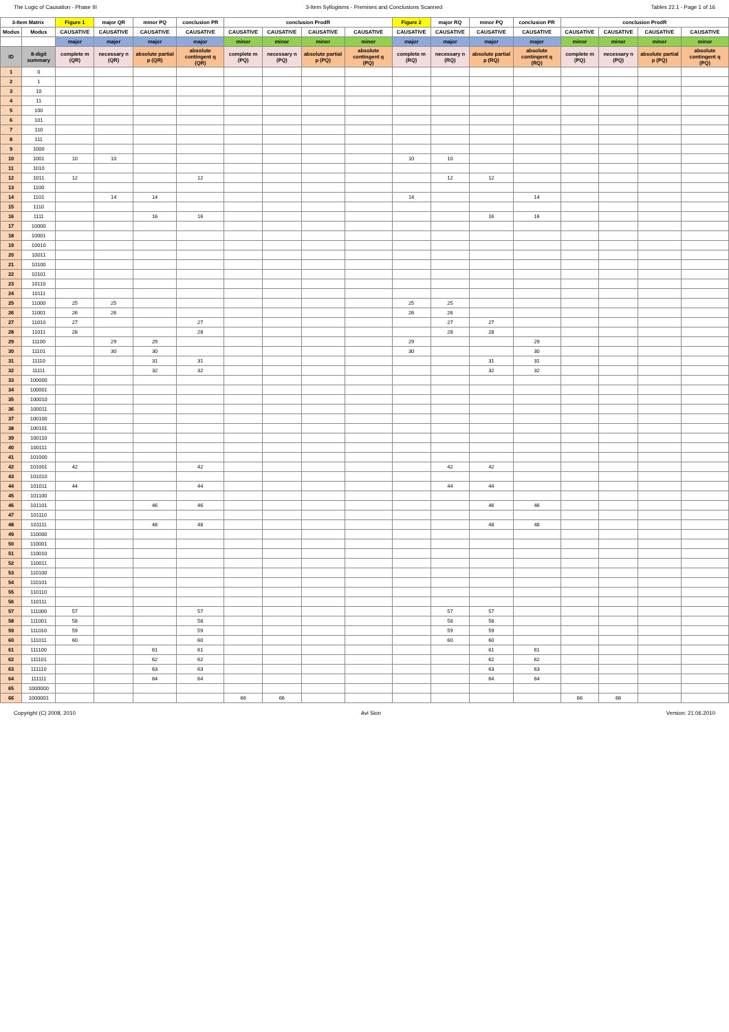The Logic of Causation - Phase III 3-Item Syllogisms - Premises and Conclusions Scanned Tables 22.1 - Page 1 of 16
| 3-Item Matrix | | Figure 1 | major QR | minor PQ | conclusion PR | conclusion ProdR | | | | Figure 2 | major RQ | minor PQ | conclusion PR | conclusion ProdR | | | |
| --- | --- | --- | --- | --- | --- | --- | --- | --- | --- | --- | --- | --- | --- | --- | --- | --- | --- |
| Modus | Modus | CAUSATIVE | CAUSATIVE | CAUSATIVE | CAUSATIVE | CAUSATIVE | CAUSATIVE | CAUSATIVE | CAUSATIVE | CAUSATIVE | CAUSATIVE | CAUSATIVE | CAUSATIVE | CAUSATIVE | CAUSATIVE | CAUSATIVE | CAUSATIVE |
| | | major | major | major | major | minor | minor | minor | minor | major | major | major | major | minor | minor | minor | minor |
| ID | 8-digit summary | complete m (QR) | necessary n (QR) | absolute partial p (QR) | absolute contingent q (QR) | complete m (PQ) | necessary n (PQ) | absolute partial p (PQ) | absolute contingent q (PQ) | complete m (RQ) | necessary n (RQ) | absolute partial p (RQ) | absolute contingent q (RQ) | complete m (PQ) | necessary n (PQ) | absolute partial p (PQ) | absolute contingent q (PQ) |
| 1 | 0 | | | | | | | | | | | | | | | | |
| 2 | 1 | | | | | | | | | | | | | | | | |
| 3 | 10 | | | | | | | | | | | | | | | | |
| 4 | 11 | | | | | | | | | | | | | | | | |
| 5 | 100 | | | | | | | | | | | | | | | | |
| 6 | 101 | | | | | | | | | | | | | | | | |
| 7 | 110 | | | | | | | | | | | | | | | | |
| 8 | 111 | | | | | | | | | | | | | | | | |
| 9 | 1000 | | | | | | | | | | | | | | | | |
| 10 | 1001 | 10 | 10 | | | | | | | 10 | 10 | | | | | | |
| 11 | 1010 | | | | | | | | | | | | | | | | |
| 12 | 1011 | 12 | | | 12 | | | | | | 12 | 12 | | | | | |
| 13 | 1100 | | | | | | | | | | | | | | | | |
| 14 | 1101 | | 14 | 14 | | | | | | 14 | | | 14 | | | | |
| 15 | 1110 | | | | | | | | | | | | | | | | |
| 16 | 1111 | | | 16 | 16 | | | | | | | 16 | 16 | | | | |
| 17 | 10000 | | | | | | | | | | | | | | | | |
| 18 | 10001 | | | | | | | | | | | | | | | | |
| 19 | 10010 | | | | | | | | | | | | | | | | |
| 20 | 10011 | | | | | | | | | | | | | | | | |
| 21 | 10100 | | | | | | | | | | | | | | | | |
| 22 | 10101 | | | | | | | | | | | | | | | | |
| 23 | 10110 | | | | | | | | | | | | | | | | |
| 24 | 10111 | | | | | | | | | | | | | | | | |
| 25 | 11000 | 25 | 25 | | | | | | | 25 | 25 | | | | | | |
| 26 | 11001 | 26 | 26 | | | | | | | 26 | 26 | | | | | | |
| 27 | 11010 | 27 | | | 27 | | | | | | 27 | 27 | | | | | |
| 28 | 11011 | 28 | | | 28 | | | | | | 28 | 28 | | | | | |
| 29 | 11100 | | 29 | 29 | | | | | | 29 | | | 29 | | | | |
| 30 | 11101 | | 30 | 30 | | | | | | 30 | | | 30 | | | | |
| 31 | 11110 | | | 31 | 31 | | | | | | | 31 | 31 | | | | |
| 32 | 11111 | | | 32 | 32 | | | | | | | 32 | 32 | | | | |
| 33 | 100000 | | | | | | | | | | | | | | | | |
| 34 | 100001 | | | | | | | | | | | | | | | | |
| 35 | 100010 | | | | | | | | | | | | | | | | |
| 36 | 100011 | | | | | | | | | | | | | | | | |
| 37 | 100100 | | | | | | | | | | | | | | | | |
| 38 | 100101 | | | | | | | | | | | | | | | | |
| 39 | 100110 | | | | | | | | | | | | | | | | |
| 40 | 100111 | | | | | | | | | | | | | | | | |
| 41 | 101000 | | | | | | | | | | | | | | | | |
| 42 | 101001 | 42 | | | 42 | | | | | | 42 | 42 | | | | | |
| 43 | 101010 | | | | | | | | | | | | | | | | |
| 44 | 101011 | 44 | | | 44 | | | | | | 44 | 44 | | | | | |
| 45 | 101100 | | | | | | | | | | | | | | | | |
| 46 | 101101 | | | 46 | 46 | | | | | | | 46 | 46 | | | | |
| 47 | 101110 | | | | | | | | | | | | | | | | |
| 48 | 101111 | | | 48 | 48 | | | | | | | 48 | 48 | | | | |
| 49 | 110000 | | | | | | | | | | | | | | | | |
| 50 | 110001 | | | | | | | | | | | | | | | | |
| 51 | 110010 | | | | | | | | | | | | | | | | |
| 52 | 110011 | | | | | | | | | | | | | | | | |
| 53 | 110100 | | | | | | | | | | | | | | | | |
| 54 | 110101 | | | | | | | | | | | | | | | | |
| 55 | 110110 | | | | | | | | | | | | | | | | |
| 56 | 110111 | | | | | | | | | | | | | | | | |
| 57 | 111000 | 57 | | | 57 | | | | | | 57 | 57 | | | | | |
| 58 | 111001 | 58 | | | 58 | | | | | | 58 | 58 | | | | | |
| 59 | 111010 | 59 | | | 59 | | | | | | 59 | 59 | | | | | |
| 60 | 111011 | 60 | | | 60 | | | | | | 60 | 60 | | | | | |
| 61 | 111100 | | | 61 | 61 | | | | | | | 61 | 61 | | | | |
| 62 | 111101 | | | 62 | 62 | | | | | | | 62 | 62 | | | | |
| 63 | 111110 | | | 63 | 63 | | | | | | | 63 | 63 | | | | |
| 64 | 111111 | | | 64 | 64 | | | | | | | 64 | 64 | | | | |
| 65 | 1000000 | | | | | | | | | | | | | | | | |
| 66 | 1000001 | | | | | 66 | 66 | | | | | | | 66 | 66 | | |
Copyright (C) 2008, 2010 Avi Sion Version: 21.06.2010